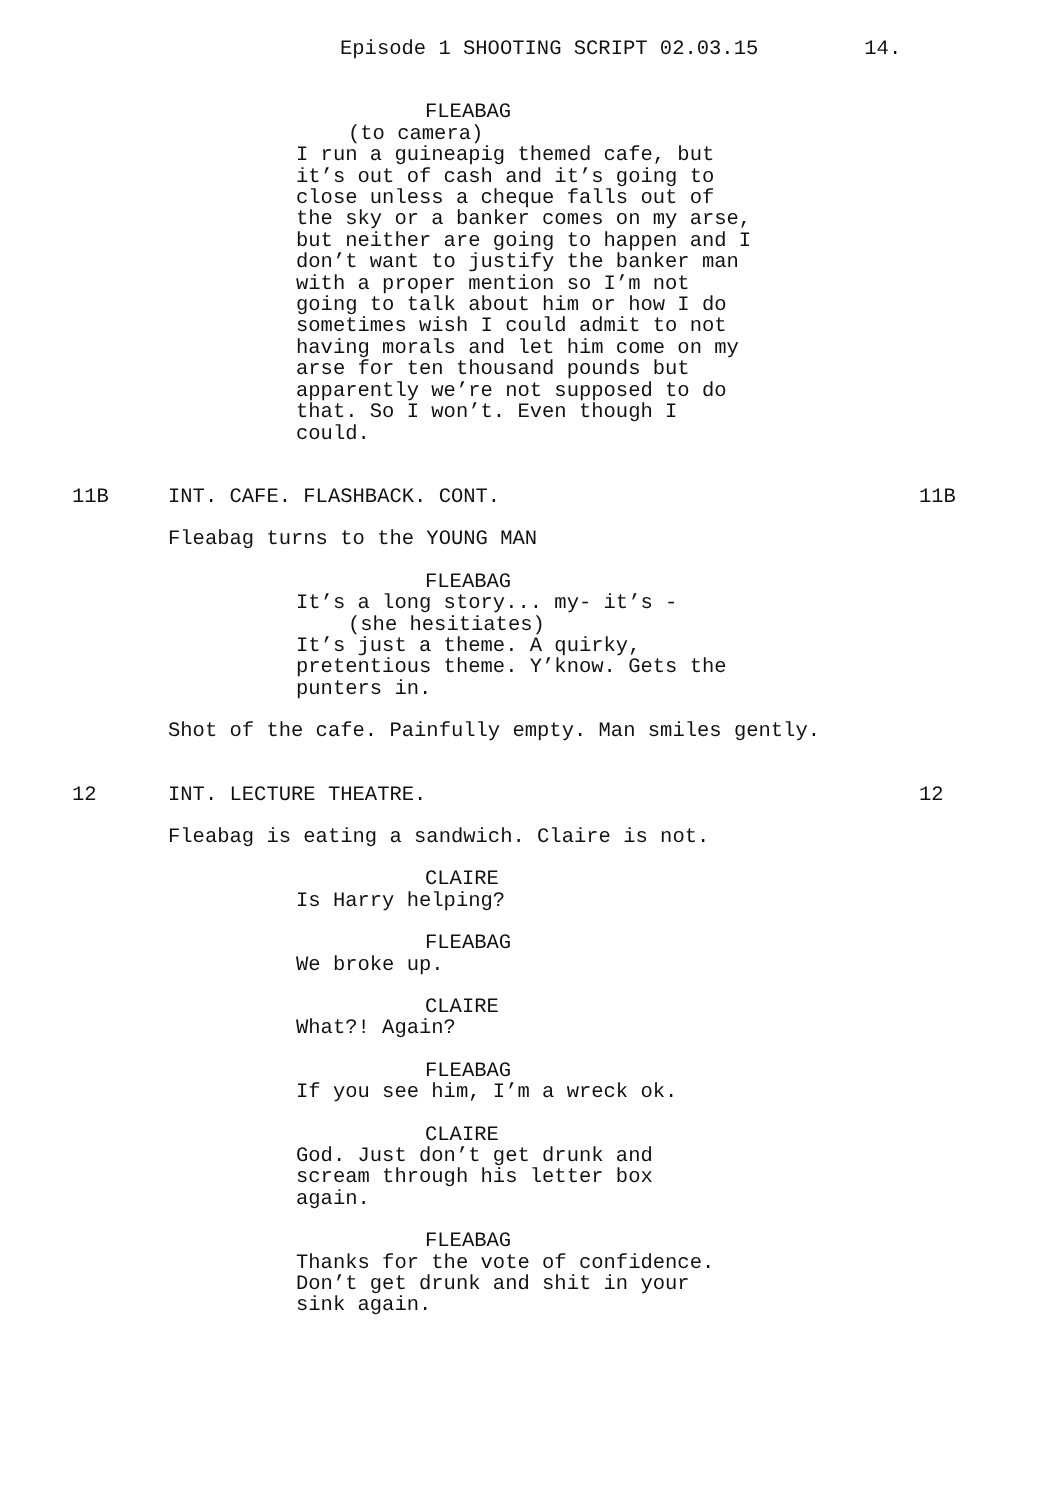Episode 1 SHOOTING SCRIPT 02.03.15 14.
FLEABAG
(to camera)
I run a guineapig themed cafe, but it’s out of cash and it’s going to close unless a cheque falls out of the sky or a banker comes on my arse, but neither are going to happen and I don’t want to justify the banker man with a proper mention so I’m not going to talk about him or how I do sometimes wish I could admit to not having morals and let him come on my arse for ten thousand pounds but apparently we’re not supposed to do that. So I won’t. Even though I could.
11B INT. CAFE. FLASHBACK. CONT. 11B
Fleabag turns to the YOUNG MAN
FLEABAG
It’s a long story... my- it’s -
(she hesitiates)
It’s just a theme. A quirky, pretentious theme. Y’know. Gets the punters in.
Shot of the cafe. Painfully empty. Man smiles gently.
12 INT. LECTURE THEATRE. 12
Fleabag is eating a sandwich. Claire is not.
CLAIRE
Is Harry helping?
FLEABAG
We broke up.
CLAIRE
What?! Again?
FLEABAG
If you see him, I’m a wreck ok.
CLAIRE
God. Just don’t get drunk and scream through his letter box again.
FLEABAG
Thanks for the vote of confidence. Don’t get drunk and shit in your sink again.